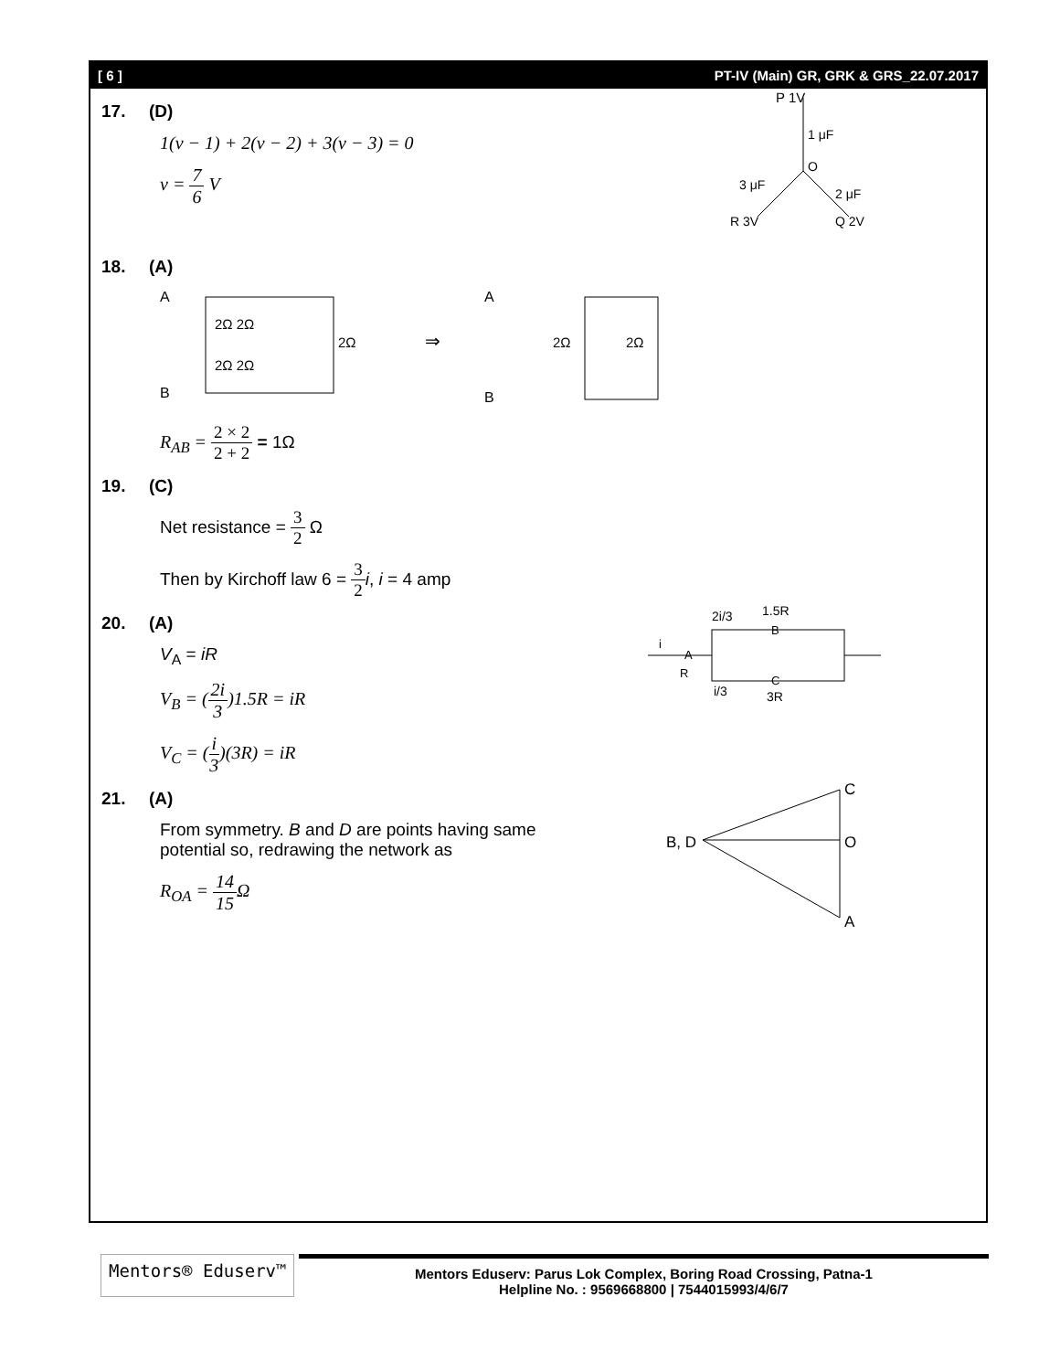[ 6 ] PT-IV (Main) GR, GRK & GRS_22.07.2017
17. (D)
1(v − 1) + 2(v − 2) + 3(v − 3) = 0
v = 7 6 V
P 1V
1 μF
O
3 μF
2 μF
R 3V
Q 2V
18. (A)
A
B
2Ω 2Ω
2Ω 2Ω
2Ω
⇒
A
B
2Ω
2Ω
R<sub>AB</sub> = 2 × 2 2 + 2 = 1Ω
19. (C)
Net resistance = 3 2 Ω
Then by Kirchoff law 6 = 3 2 i, i = 4 amp
20. (A)
V<sub>A</sub> = iR
V<sub>B</sub> = (2i 3)1.5R = iR
V<sub>C</sub> = (i 3)(3R) = iR
2i/3
1.5R
B
A
R
i/3
C
3R
i
21. (A)
From symmetry. B and D are points having same
potential so, redrawing the network as
R<sub>OA</sub> = 14 15 Ω
C
O
A
B, D
Mentors® Eduserv™
Mentors Eduserv: Parus Lok Complex, Boring Road Crossing, Patna-1
Helpline No. : 9569668800 | 7544015993/4/6/7